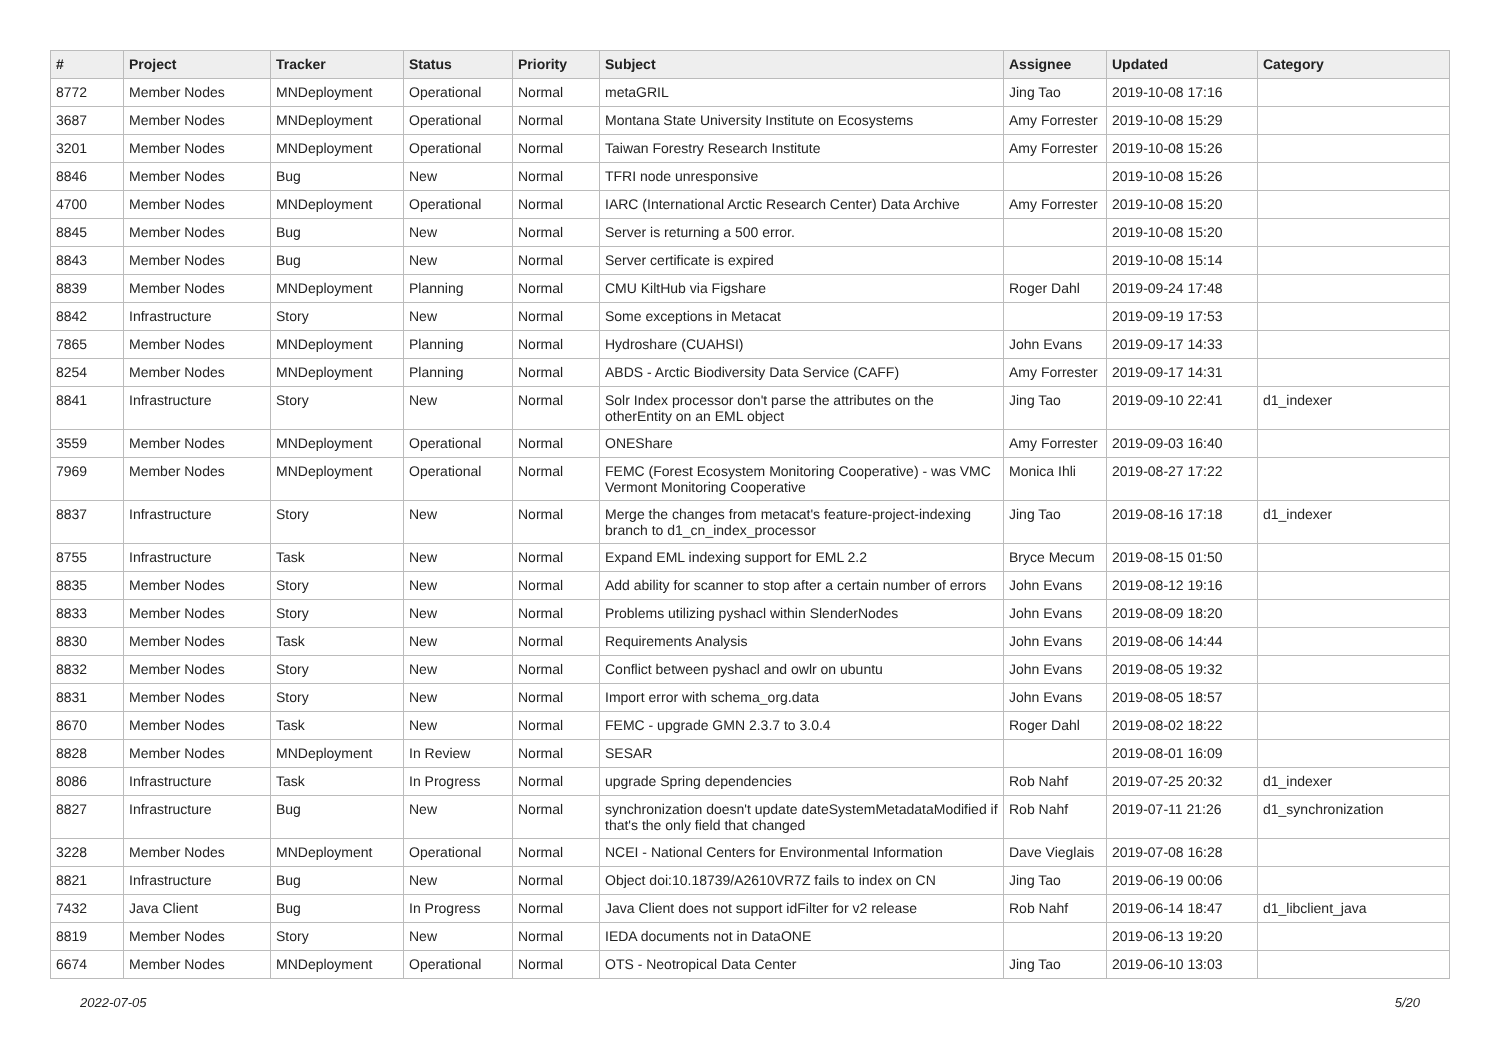| # | Project | Tracker | Status | Priority | Subject | Assignee | Updated | Category |
| --- | --- | --- | --- | --- | --- | --- | --- | --- |
| 8772 | Member Nodes | MNDeployment | Operational | Normal | metaGRIL | Jing Tao | 2019-10-08 17:16 | |
| 3687 | Member Nodes | MNDeployment | Operational | Normal | Montana State University Institute on Ecosystems | Amy Forrester | 2019-10-08 15:29 | |
| 3201 | Member Nodes | MNDeployment | Operational | Normal | Taiwan Forestry Research Institute | Amy Forrester | 2019-10-08 15:26 | |
| 8846 | Member Nodes | Bug | New | Normal | TFRI node unresponsive | | 2019-10-08 15:26 | |
| 4700 | Member Nodes | MNDeployment | Operational | Normal | IARC (International Arctic Research Center) Data Archive | Amy Forrester | 2019-10-08 15:20 | |
| 8845 | Member Nodes | Bug | New | Normal | Server is returning a 500 error. | | 2019-10-08 15:20 | |
| 8843 | Member Nodes | Bug | New | Normal | Server certificate is expired | | 2019-10-08 15:14 | |
| 8839 | Member Nodes | MNDeployment | Planning | Normal | CMU KiltHub via Figshare | Roger Dahl | 2019-09-24 17:48 | |
| 8842 | Infrastructure | Story | New | Normal | Some exceptions in Metacat | | 2019-09-19 17:53 | |
| 7865 | Member Nodes | MNDeployment | Planning | Normal | Hydroshare (CUAHSI) | John Evans | 2019-09-17 14:33 | |
| 8254 | Member Nodes | MNDeployment | Planning | Normal | ABDS - Arctic Biodiversity Data Service (CAFF) | Amy Forrester | 2019-09-17 14:31 | |
| 8841 | Infrastructure | Story | New | Normal | Solr Index processor don't parse the attributes on the otherEntity on an EML object | Jing Tao | 2019-09-10 22:41 | d1_indexer |
| 3559 | Member Nodes | MNDeployment | Operational | Normal | ONEShare | Amy Forrester | 2019-09-03 16:40 | |
| 7969 | Member Nodes | MNDeployment | Operational | Normal | FEMC (Forest Ecosystem Monitoring Cooperative) - was VMC Vermont Monitoring Cooperative | Monica Ihli | 2019-08-27 17:22 | |
| 8837 | Infrastructure | Story | New | Normal | Merge the changes from metacat's feature-project-indexing branch to d1_cn_index_processor | Jing Tao | 2019-08-16 17:18 | d1_indexer |
| 8755 | Infrastructure | Task | New | Normal | Expand EML indexing support for EML 2.2 | Bryce Mecum | 2019-08-15 01:50 | |
| 8835 | Member Nodes | Story | New | Normal | Add ability for scanner to stop after a certain number of errors | John Evans | 2019-08-12 19:16 | |
| 8833 | Member Nodes | Story | New | Normal | Problems utilizing pyshacl within SlenderNodes | John Evans | 2019-08-09 18:20 | |
| 8830 | Member Nodes | Task | New | Normal | Requirements Analysis | John Evans | 2019-08-06 14:44 | |
| 8832 | Member Nodes | Story | New | Normal | Conflict between pyshacl and owlr on ubuntu | John Evans | 2019-08-05 19:32 | |
| 8831 | Member Nodes | Story | New | Normal | Import error with schema_org.data | John Evans | 2019-08-05 18:57 | |
| 8670 | Member Nodes | Task | New | Normal | FEMC - upgrade GMN 2.3.7 to 3.0.4 | Roger Dahl | 2019-08-02 18:22 | |
| 8828 | Member Nodes | MNDeployment | In Review | Normal | SESAR | | 2019-08-01 16:09 | |
| 8086 | Infrastructure | Task | In Progress | Normal | upgrade Spring dependencies | Rob Nahf | 2019-07-25 20:32 | d1_indexer |
| 8827 | Infrastructure | Bug | New | Normal | synchronization doesn't update dateSystemMetadataModified if that's the only field that changed | Rob Nahf | 2019-07-11 21:26 | d1_synchronization |
| 3228 | Member Nodes | MNDeployment | Operational | Normal | NCEI - National Centers for Environmental Information | Dave Vieglais | 2019-07-08 16:28 | |
| 8821 | Infrastructure | Bug | New | Normal | Object doi:10.18739/A2610VR7Z fails to index on CN | Jing Tao | 2019-06-19 00:06 | |
| 7432 | Java Client | Bug | In Progress | Normal | Java Client does not support idFilter for v2 release | Rob Nahf | 2019-06-14 18:47 | d1_libclient_java |
| 8819 | Member Nodes | Story | New | Normal | IEDA documents not in DataONE | | 2019-06-13 19:20 | |
| 6674 | Member Nodes | MNDeployment | Operational | Normal | OTS - Neotropical Data Center | Jing Tao | 2019-06-10 13:03 | |
2022-07-05 5/20